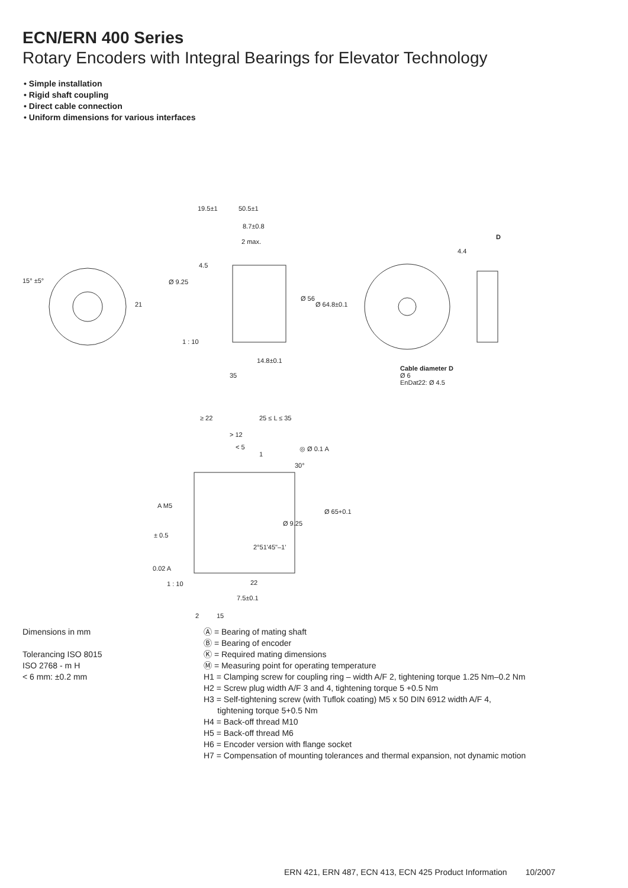ECN/ERN 400 Series
Rotary Encoders with Integral Bearings for Elevator Technology
• Simple installation
• Rigid shaft coupling
• Direct cable connection
• Uniform dimensions for various interfaces
19.5±1 50.5±1
8.7±0.8
2 max.
4.5
Ø 9.25
Ø 56
Ø 64.8±0.1
1 : 10
14.8±0.1
35
15° ±5°
21
D
4.4
Cable diameter D
Ø 6
EnDat22: Ø 4.5
≥ 22 25 ≤ L ≤ 35
> 12
< 5
1
◎ Ø 0.1 A
30°
A M5
Ø 65+0.1
Ø 9.25
± 0.5
2°51'45"–1'
0.02 A
1 : 10 22
7.5±0.1
2 15
Dimensions in mm
Tolerancing ISO 8015
ISO 2768 - m H
< 6 mm: ±0.2 mm
Ⓐ = Bearing of mating shaft
Ⓑ = Bearing of encoder
Ⓚ = Required mating dimensions
Ⓜ = Measuring point for operating temperature
H1 = Clamping screw for coupling ring – width A/F 2, tightening torque 1.25 Nm–0.2 Nm
H2 = Screw plug width A/F 3 and 4, tightening torque 5 +0.5 Nm
H3 = Self-tightening screw (with Tuflok coating) M5 x 50 DIN 6912 width A/F 4,
tightening torque 5+0.5 Nm
H4 = Back-off thread M10
H5 = Back-off thread M6
H6 = Encoder version with flange socket
H7 = Compensation of mounting tolerances and thermal expansion, not dynamic motion
ERN 421, ERN 487, ECN 413, ECN 425 Product Information 10/2007